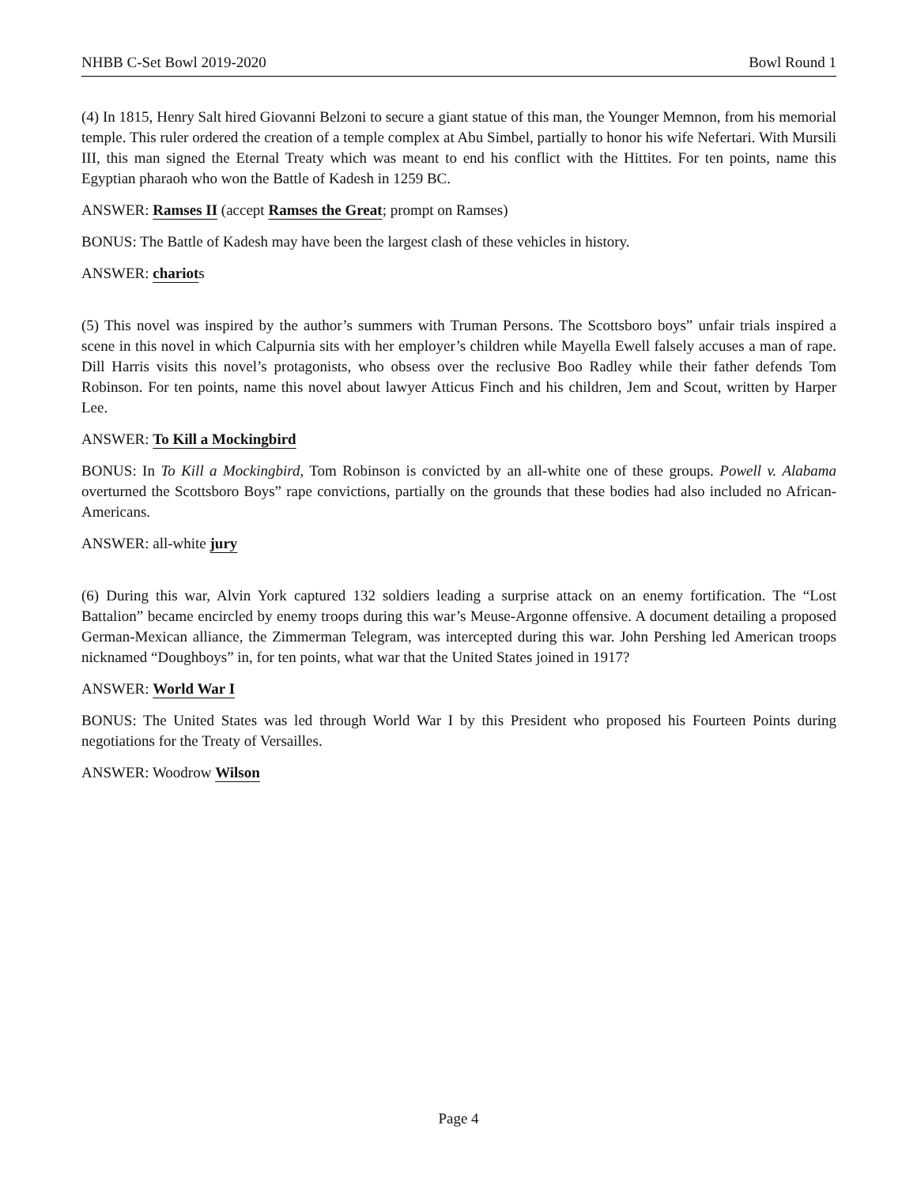NHBB C-Set Bowl 2019-2020 Bowl Round 1
(4) In 1815, Henry Salt hired Giovanni Belzoni to secure a giant statue of this man, the Younger Memnon, from his memorial temple. This ruler ordered the creation of a temple complex at Abu Simbel, partially to honor his wife Nefertari. With Mursili III, this man signed the Eternal Treaty which was meant to end his conflict with the Hittites. For ten points, name this Egyptian pharaoh who won the Battle of Kadesh in 1259 BC.
ANSWER: Ramses II (accept Ramses the Great; prompt on Ramses)
BONUS: The Battle of Kadesh may have been the largest clash of these vehicles in history.
ANSWER: chariots
(5) This novel was inspired by the author’s summers with Truman Persons. The Scottsboro boys” unfair trials inspired a scene in this novel in which Calpurnia sits with her employer’s children while Mayella Ewell falsely accuses a man of rape. Dill Harris visits this novel’s protagonists, who obsess over the reclusive Boo Radley while their father defends Tom Robinson. For ten points, name this novel about lawyer Atticus Finch and his children, Jem and Scout, written by Harper Lee.
ANSWER: To Kill a Mockingbird
BONUS: In To Kill a Mockingbird, Tom Robinson is convicted by an all-white one of these groups. Powell v. Alabama overturned the Scottsboro Boys” rape convictions, partially on the grounds that these bodies had also included no African-Americans.
ANSWER: all-white jury
(6) During this war, Alvin York captured 132 soldiers leading a surprise attack on an enemy fortification. The “Lost Battalion” became encircled by enemy troops during this war’s Meuse-Argonne offensive. A document detailing a proposed German-Mexican alliance, the Zimmerman Telegram, was intercepted during this war. John Pershing led American troops nicknamed “Doughboys” in, for ten points, what war that the United States joined in 1917?
ANSWER: World War I
BONUS: The United States was led through World War I by this President who proposed his Fourteen Points during negotiations for the Treaty of Versailles.
ANSWER: Woodrow Wilson
Page 4